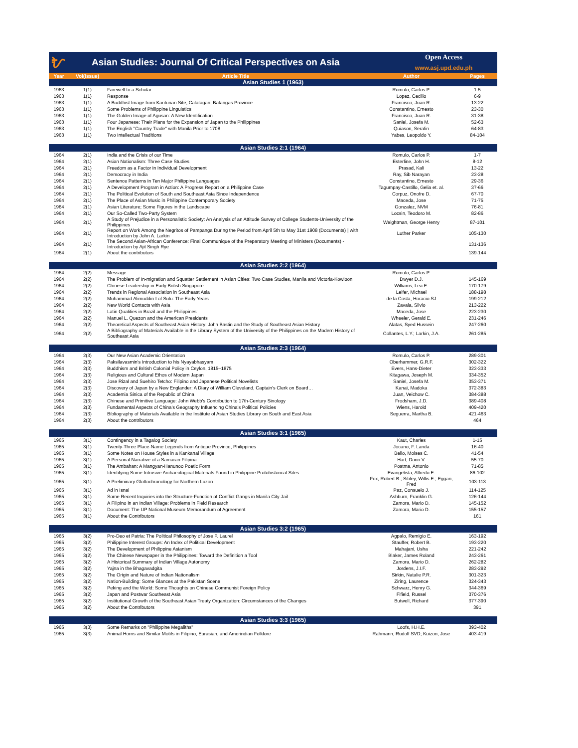ᜀ
Asian Studies: Journal Of Critical Perspectives on Asia
Open Access
www.asj.upd.edu.ph
| Year | Vol(Issue) | Article Title | Author | Pages |
| --- | --- | --- | --- | --- |
| Asian Studies 1 (1963) | | | | |
| 1963 | 1(1) | Farewell to a Scholar | Romulo, Carlos P. | 1-5 |
| 1963 | 1(1) | Response | Lopez, Cecilio | 6-9 |
| 1963 | 1(1) | A Buddhist Image from Karitunan Site, Calatagan, Batangas Province | Francisco, Juan R. | 13-22 |
| 1963 | 1(1) | Some Problems of Philippine Linguistics | Constantino, Ernesto | 23-30 |
| 1963 | 1(1) | The Golden Image of Agusan: A New Identification | Francisco, Juan R. | 31-38 |
| 1963 | 1(1) | Four Japanese: Their Plans for the Expansion of Japan to the Philippines | Saniel, Josefa M. | 52-63 |
| 1963 | 1(1) | The English "Country Trade" with Manila Prior to 1708 | Quiason, Serafin | 64-83 |
| 1963 | 1(1) | Two Intellectual Traditions | Yabes, Leopoldo Y. | 84-104 |
| Asian Studies 2:1 (1964) | | | | |
| 1964 | 2(1) | India and the Crisis of our Time | Romulo, Carlos P. | 1-7 |
| 1964 | 2(1) | Asian Nationalism: Three Case Studies | Esterline, John H. | 8-12 |
| 1964 | 2(1) | Freedom as a Factor in Individual Development | Prasad, Kali | 13-22 |
| 1964 | 2(1) | Democracy in India | Ray, Sib Narayan | 23-28 |
| 1964 | 2(1) | Sentence Patterns in Ten Major Philippine Languages | Constantino, Ernesto | 29-36 |
| 1964 | 2(1) | A Development Program in Action: A Progress Report on a Philippine Case | Tagumpay-Castillo, Gelia et. al. | 37-66 |
| 1964 | 2(1) | The Political Evolution of South and Southeast Asia Since Independence | Corpuz, Onofre D. | 67-70 |
| 1964 | 2(1) | The Place of Asian Music in Philippine Contemporary Society | Maceda, Jose | 71-75 |
| 1964 | 2(1) | Asian Literature; Some Figures in the Landscape | Gonzalez, NVM | 76-81 |
| 1964 | 2(1) | Our So-Called Two-Party System | Locsin, Teodoro M. | 82-86 |
| 1964 | 2(1) | A Study of Prejudice in a Personalistic Society: An Analysis of an Attitude Survey of College Students-University of the Philippines | Weightman, George Henry | 87-101 |
| 1964 | 2(1) | Report on Work Among the Negritos of Pampanga During the Period from April 5th to May 31st 1908 (Documents) / with Introduction by John A. Larkin | Luther Parker | 105-130 |
| 1964 | 2(1) | The Second Asian-African Conference: Final Communique of the Preparatory Meeting of Ministers (Documents) - Introduction by Ajit Singh Rye | | 131-136 |
| 1964 | 2(1) | About the contributors | | 139-144 |
| Asian Studies 2:2 (1964) | | | | |
| 1964 | 2(2) | Message | Romulo, Carlos P. | |
| 1964 | 2(2) | The Problem of In-migration and Squatter Settlement in Asian Cities: Two Case Studies, Manila and Victoria-Kowloon | Dwyer D.J. | 145-169 |
| 1964 | 2(2) | Chinese Leadership in Early British Singapore | Williams, Lea E. | 170-179 |
| 1964 | 2(2) | Trends in Regional Association in Southeast Asia | Leifer, Michael | 188-198 |
| 1964 | 2(2) | Muhammad Alimuddin I of Sulu: The Early Years | de la Costa, Horacio SJ | 199-212 |
| 1964 | 2(2) | New World Contacts with Asia | Zavala, Silvio | 213-222 |
| 1964 | 2(2) | Latin Qualities in Brazil and the Philippines | Maceda, Jose | 223-230 |
| 1964 | 2(2) | Manuel L. Quezon and the American Presidents | Wheeler, Gerald E. | 231-246 |
| 1964 | 2(2) | Theoretical Aspects of Southeast Asian History: John Bastin and the Study of Southeast Asian History | Alatas, Syed Hussein | 247-260 |
| 1964 | 2(2) | A Bibliography of Materials Available in the Library System of the University of the Philippines on the Modern History of Southeast Asia | Collantes, L.Y.; Larkin, J.A. | 261-285 |
| Asian Studies 2:3 (1964) | | | | |
| 1964 | 2(3) | Our New Asian Academic Orientation | Romulo, Carlos P. | 289-301 |
| 1964 | 2(3) | Paksilavasmin's Introduction to his Nyayabhasyam | Oberhammer, G.R.F. | 302-322 |
| 1964 | 2(3) | Buddhism and British Colonial Policy in Ceylon, 1815–1875 | Evers, Hans-Dieter | 323-333 |
| 1964 | 2(3) | Religious and Cultural Ethos of Modern Japan | Kitagawa, Joseph M. | 334-352 |
| 1964 | 2(3) | Jose Rizal and Suehiro Tetcho: Filipino and Japanese Political Novelists | Saniel, Josefa M. | 353-371 |
| 1964 | 2(3) | Discovery of Japan by a New Englander: A Diary of William Cleveland, Captain's Clerk on Board… | Kanai, Madoka | 372-383 |
| 1964 | 2(3) | Academia Sinica of the Republic of China | Juan, Veichow C. | 384-388 |
| 1964 | 2(3) | Chinese and Primitive Language: John Webb's Contribution to 17th-Century Sinology | Frodsham, J.D. | 389-408 |
| 1964 | 2(3) | Fundamental Aspects of China's Geography Influencing China's Political Policies | Wiens, Harold | 409-420 |
| 1964 | 2(3) | Bibliography of Materials Available in the Institute of Asian Studies Library on South and East Asia | Seguerra, Martha B. | 421-463 |
| 1964 | 2(3) | About the contributors | | 464 |
| Asian Studies 3:1 (1965) | | | | |
| 1965 | 3(1) | Contingency in a Tagalog Society | Kaut, Charles | 1-15 |
| 1965 | 3(1) | Twenty-Three Place-Name Legends from Antique Province, Philippines | Jocano, F. Landa | 16-40 |
| 1965 | 3(1) | Some Notes on House Styles in a Kankanai Village | Bello, Moises C. | 41-54 |
| 1965 | 3(1) | A Personal Narrative of a Samaran Filipina | Hart, Donn V. | 55-70 |
| 1965 | 3(1) | The Ambahan: A Mangyan-Hanunoo Poetic Form | Postma, Antonio | 71-85 |
| 1965 | 3(1) | Identifying Some Intrusive Archaeological Materials Found in Philippine Protohistorical Sites | Evangelista, Alfredo E. | 86-102 |
| 1965 | 3(1) | A Preliminary Glottochronology for Northern Luzon | Fox, Robert B.; Sibley, Willis E.; Eggan, Fred | 103-113 |
| 1965 | 3(1) | Ad in Isnai | Paz, Consuelo J. | 114-125 |
| 1965 | 3(1) | Some Recent Inquiries into the Structure-Function of Conflict Gangs in Manila City Jail | Ashburn, Franklin G. | 126-144 |
| 1965 | 3(1) | A Filipino in an Indian Village: Problems in Field Research | Zamora, Mario D. | 145-152 |
| 1965 | 3(1) | Document: The UP National Museum Memorandum of Agreement | Zamora, Mario D. | 155-157 |
| 1965 | 3(1) | About the Contributors | | 161 |
| Asian Studies 3:2 (1965) | | | | |
| 1965 | 3(2) | Pro-Deo et Patria: The Political Philosophy of Jose P. Laurel | Agpalo, Remigio E. | 163-192 |
| 1965 | 3(2) | Philippine Interest Groups: An Index of Political Development | Stauffer, Robert B. | 193-220 |
| 1965 | 3(2) | The Development of Philippine Asianism | Mahajani, Usha | 221-242 |
| 1965 | 3(2) | The Chinese Newspaper in the Philippines: Toward the Definition a Tool | Blaker, James Roland | 243-261 |
| 1965 | 3(2) | A Historical Summary of Indian Village Autonomy | Zamora, Mario D. | 262-282 |
| 1965 | 3(2) | Yajna in the Bhagavadgita | Jordens, J.I.F. | 283-292 |
| 1965 | 3(2) | The Origin and Nature of Indian Nationalism | Sirkin, Natalie P.R. | 301-323 |
| 1965 | 3(2) | Nation-Building: Some Glances at the Pakistan Scene | Ziring, Laurence | 324-343 |
| 1965 | 3(2) | Peking and the World: Some Thoughts on Chinese Communist Foreign Policy | Schwarz, Henry G. | 344-369 |
| 1965 | 3(2) | Japan and Postwar Southeast Asia | Fifield, Russel | 370-376 |
| 1965 | 3(2) | Institutional Growth of the Southeast Asian Treaty Organization: Circumstances of the Changes | Butwell, Richard | 377-390 |
| 1965 | 3(2) | About the Contributors | | 391 |
| Asian Studies 3:3 (1965) | | | | |
| 1965 | 3(3) | Some Remarks on "Philippine Megaliths" | Loofs, H.H.E. | 393-402 |
| 1965 | 3(3) | Animal Horns and Similar Motifs in Filipino, Eurasian, and Amerindian Folklore | Rahmann, Rudolf SVD; Kuizon, Jose | 403-419 |